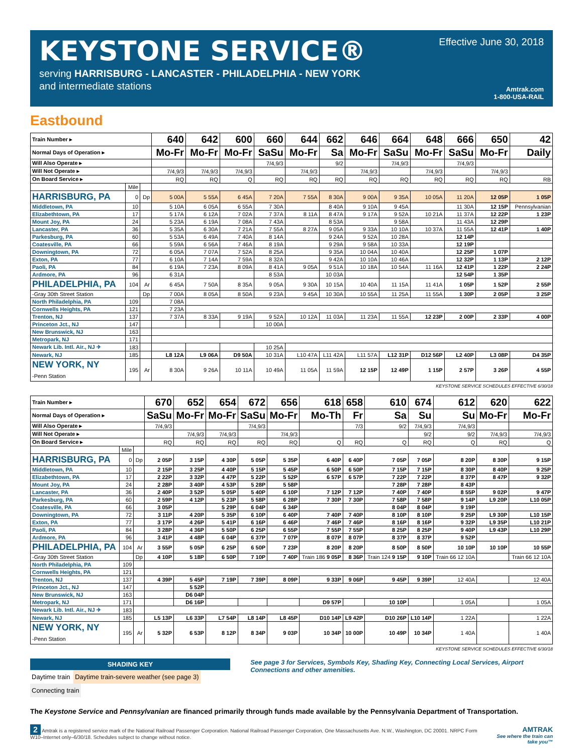KEYSTONE SERVICE®
serving HARRISBURG - LANCASTER - PHILADELPHIA - NEW YORK
and intermediate stations
Effective June 30, 2018
Amtrak.com
1-800-USA-RAIL
Eastbound
| Train Number ▸ | | | 640 | 642 | 600 | 660 | 644 | 662 | 646 | 664 | 648 | 666 | 650 | 42 |
| Normal Days of Operation ▸ | | | Mo-Fr | Mo-Fr | Mo-Fr | SaSu | Mo-Fr | Sa | Mo-Fr | SaSu | Mo-Fr | SaSu | Mo-Fr | Daily |
| Will Also Operate ▸ | | | | | | 7/4,9/3 | | 9/2 | | 7/4,9/3 | | 7/4,9/3 | | |
| Will Not Operate ▸ | | | 7/4,9/3 | 7/4,9/3 | 7/4,9/3 | | 7/4,9/3 | | 7/4,9/3 | | 7/4,9/3 | | 7/4,9/3 | |
| On Board Service ▸ | | | RQ | RQ | Q | RQ | RQ | RQ | RQ | RQ | RQ | RQ | RQ | RB |
| | Mile | | | | | | | | | | | | | |
| HARRISBURG, PA | 0 | Dp | 5 00A | 5 55A | 6 45A | 7 20A | 7 55A | 8 30A | 9 00A | 9 35A | 10 05A | 11 20A | 12 05P | 1 05P |
| Middletown, PA | 10 | | 5 10A | 6 05A | 6 55A | 7 30A | | 8 40A | 9 10A | 9 45A | | 11 30A | 12 15P | Pennsylvanian |
| Elizabethtown, PA | 17 | | 5 17A | 6 12A | 7 02A | 7 37A | 8 11A | 8 47A | 9 17A | 9 52A | 10 21A | 11 37A | 12 22P | 1 23P |
| Mount Joy, PA | 24 | | 5 23A | 6 19A | 7 08A | 7 43A | | 8 53A | | 9 58A | | 11 43A | 12 29P | |
| Lancaster, PA | 36 | | 5 35A | 6 30A | 7 21A | 7 55A | 8 27A | 9 05A | 9 33A | 10 10A | 10 37A | 11 55A | 12 41P | 1 40P |
| Parkesburg, PA | 60 | | 5 53A | 6 49A | 7 40A | 8 14A | | 9 24A | 9 52A | 10 28A | | 12 14P | | |
| Coatesville, PA | 66 | | 5 59A | 6 56A | 7 46A | 8 19A | | 9 29A | 9 58A | 10 33A | | 12 19P | | |
| Downingtown, PA | 72 | | 6 05A | 7 07A | 7 52A | 8 25A | | 9 35A | 10 04A | 10 40A | | 12 25P | 1 07P | |
| Exton, PA | 77 | | 6 10A | 7 14A | 7 59A | 8 32A | | 9 42A | 10 10A | 10 46A | | 12 32P | 1 13P | 2 12P |
| Paoli, PA | 84 | | 6 19A | 7 23A | 8 09A | 8 41A | 9 05A | 9 51A | 10 18A | 10 54A | 11 16A | 12 41P | 1 22P | 2 24P |
| Ardmore, PA | 96 | | 6 31A | | | 8 53A | | 10 03A | | | | 12 54P | 1 35P | |
| PHILADELPHIA, PA | 104 | Ar | 6 45A | 7 50A | 8 35A | 9 05A | 9 30A | 10 15A | 10 40A | 11 15A | 11 41A | 1 05P | 1 52P | 2 55P |
| -Gray 30th Street Station | | Dp | 7 00A | 8 05A | 8 50A | 9 23A | 9 45A | 10 30A | 10 55A | 11 25A | 11 55A | 1 30P | 2 05P | 3 25P |
| North Philadelphia, PA | 109 | | 7 08A | | | | | | | | | | | |
| Cornwells Heights, PA | 121 | | 7 23A | | | | | | | | | | | |
| Trenton, NJ | 137 | | 7 37A | 8 33A | 9 19A | 9 52A | 10 12A | 11 03A | 11 23A | 11 55A | 12 23P | 2 00P | 2 33P | 4 00P |
| Princeton Jct., NJ | 147 | | | | | 10 00A | | | | | | | | |
| New Brunswick, NJ | 163 | | | | | | | | | | | | | |
| Metropark, NJ | 171 | | | | | | | | | | | | | |
| Newark Lib. Intl. Air., NJ ✈ | 183 | | | | | 10 25A | | | | | | | | |
| Newark, NJ | 185 | | L8 12A | L9 06A | D9 50A | 10 31A | L10 47A | L11 42A | L11 57A | L12 31P | D12 56P | L2 40P | L3 08P | D4 35P |
| NEW YORK, NY -Penn Station | 195 | Ar | 8 30A | 9 26A | 10 11A | 10 49A | 11 05A | 11 59A | 12 15P | 12 49P | 1 15P | 2 57P | 3 26P | 4 55P |
KEYSTONE SERVICE SCHEDULES EFFECTIVE 6/30/18
| Train Number ▸ | | | 670 | 652 | 654 | 672 | 656 | 618 | 658 | 610 | 674 | 612 | 620 | 622 |
| Normal Days of Operation ▸ | | | SaSu | Mo-Fr | Mo-Fr | SaSu | Mo-Fr | Mo-Th | Fr | Sa | Su | Su | Mo-Fr | Mo-Fr |
| Will Also Operate ▸ | | | 7/4,9/3 | | | 7/4,9/3 | | | 7/3 | 9/2 | 7/4,9/3 | 7/4,9/3 | | |
| Will Not Operate ▸ | | | | 7/4,9/3 | 7/4,9/3 | | 7/4,9/3 | | | | 9/2 | 9/2 | 7/4,9/3 | 7/4,9/3 |
| On Board Service ▸ | | | RQ | RQ | RQ | RQ | RQ | Q | RQ | Q | RQ | Q | RQ | Q |
| | Mile | | | | | | | | | | | | | |
| HARRISBURG, PA | 0 | Dp | 2 05P | 3 15P | 4 30P | 5 05P | 5 35P | 6 40P | 6 40P | 7 05P | 7 05P | 8 20P | 8 30P | 9 15P |
| Middletown, PA | 10 | | 2 15P | 3 25P | 4 40P | 5 15P | 5 45P | 6 50P | 6 50P | 7 15P | 7 15P | 8 30P | 8 40P | 9 25P |
| Elizabethtown, PA | 17 | | 2 22P | 3 32P | 4 47P | 5 22P | 5 52P | 6 57P | 6 57P | 7 22P | 7 22P | 8 37P | 8 47P | 9 32P |
| Mount Joy, PA | 24 | | 2 28P | 3 40P | 4 53P | 5 28P | 5 58P | | | 7 28P | 7 28P | 8 43P | | |
| Lancaster, PA | 36 | | 2 40P | 3 52P | 5 05P | 5 40P | 6 10P | 7 12P | 7 12P | 7 40P | 7 40P | 8 55P | 9 02P | 9 47P |
| Parkesburg, PA | 60 | | 2 59P | 4 12P | 5 23P | 5 58P | 6 28P | 7 30P | 7 30P | 7 58P | 7 58P | 9 14P | L9 20P | L10 05P |
| Coatesville, PA | 66 | | 3 05P | | 5 29P | 6 04P | 6 34P | | | 8 04P | 8 04P | 9 19P | | |
| Downingtown, PA | 72 | | 3 11P | 4 20P | 5 35P | 6 10P | 6 40P | 7 40P | 7 40P | 8 10P | 8 10P | 9 25P | L9 30P | L10 15P |
| Exton, PA | 77 | | 3 17P | 4 26P | 5 41P | 6 16P | 6 46P | 7 46P | 7 46P | 8 16P | 8 16P | 9 32P | L9 35P | L10 21P |
| Paoli, PA | 84 | | 3 28P | 4 36P | 5 50P | 6 25P | 6 55P | 7 55P | 7 55P | 8 25P | 8 25P | 9 40P | L9 43P | L10 29P |
| Ardmore, PA | 96 | | 3 41P | 4 48P | 6 04P | 6 37P | 7 07P | 8 07P | 8 07P | 8 37P | 8 37P | 9 52P | | |
| PHILADELPHIA, PA | 104 | Ar | 3 55P | 5 05P | 6 25P | 6 50P | 7 23P | 8 20P | 8 20P | 8 50P | 8 50P | 10 10P | 10 10P | 10 55P |
| -Gray 30th Street Station | | Dp | 4 10P | 5 18P | 6 50P | 7 10P | 7 40P | Train 186 9 05P | 8 36P | Train 124 9 15P | 9 10P | Train 66 12 10A | | Train 66 12 10A |
| North Philadelphia, PA | 109 | | | | | | | | | | | | | |
| Cornwells Heights, PA | 121 | | | | | | | | | | | | | |
| Trenton, NJ | 137 | | 4 39P | 5 45P | 7 19P | 7 39P | 8 09P | 9 33P | 9 06P | 9 45P | 9 39P | 12 40A | | 12 40A |
| Princeton Jct., NJ | 147 | | | 5 52P | | | | | | | | | | |
| New Brunswick, NJ | 163 | | | D6 04P | | | | | | | | | | |
| Metropark, NJ | 171 | | | D6 16P | | | | D9 57P | | 10 10P | | 1 05A | | 1 05A |
| Newark Lib. Intl. Air., NJ ✈ | 183 | | | | | | | | | | | | | |
| Newark, NJ | 185 | | L5 13P | L6 33P | L7 54P | L8 14P | L8 45P | D10 14P | L9 42P | D10 26P | L10 14P | 1 22A | | 1 22A |
| NEW YORK, NY -Penn Station | 195 | Ar | 5 32P | 6 53P | 8 12P | 8 34P | 9 03P | 10 34P | 10 00P | 10 49P | 10 34P | 1 40A | | 1 40A |
KEYSTONE SERVICE SCHEDULES EFFECTIVE 6/30/18
SHADING KEY
Daytime train Daytime train-severe weather (see page 3) Connecting train
See page 3 for Services, Symbols Key, Shading Key, Connecting Local Services, Airport Connections and other amenities.
The Keystone Service and Pennsylvanian are financed primarily through funds made available by the Pennsylvania Department of Transportation.
2 Amtrak is a registered service mark of the National Railroad Passenger Corporation. National Railroad Passenger Corporation, One Massachusetts Ave. N.W., Washington, DC 20001. NRPC Form W10–Internet only–6/30/18. Schedules subject to change without notice.
AMTRAK
See where the train can take you™